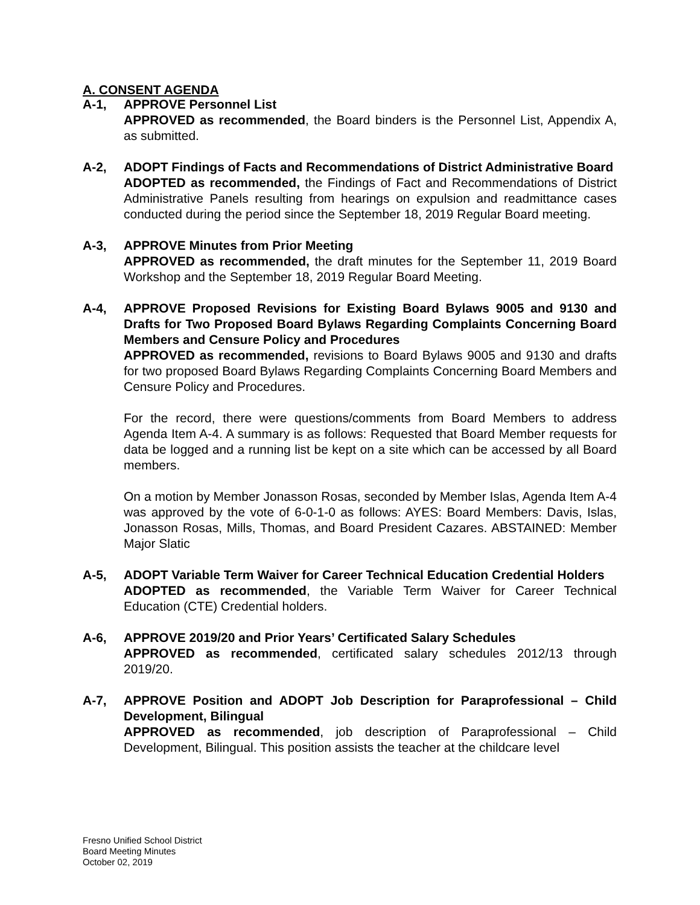A. CONSENT AGENDA
A-1, APPROVE Personnel List
APPROVED as recommended, the Board binders is the Personnel List, Appendix A, as submitted.
A-2, ADOPT Findings of Facts and Recommendations of District Administrative Board
ADOPTED as recommended, the Findings of Fact and Recommendations of District Administrative Panels resulting from hearings on expulsion and readmittance cases conducted during the period since the September 18, 2019 Regular Board meeting.
A-3, APPROVE Minutes from Prior Meeting
APPROVED as recommended, the draft minutes for the September 11, 2019 Board Workshop and the September 18, 2019 Regular Board Meeting.
A-4, APPROVE Proposed Revisions for Existing Board Bylaws 9005 and 9130 and Drafts for Two Proposed Board Bylaws Regarding Complaints Concerning Board Members and Censure Policy and Procedures
APPROVED as recommended, revisions to Board Bylaws 9005 and 9130 and drafts for two proposed Board Bylaws Regarding Complaints Concerning Board Members and Censure Policy and Procedures.
For the record, there were questions/comments from Board Members to address Agenda Item A-4. A summary is as follows: Requested that Board Member requests for data be logged and a running list be kept on a site which can be accessed by all Board members.
On a motion by Member Jonasson Rosas, seconded by Member Islas, Agenda Item A-4 was approved by the vote of 6-0-1-0 as follows: AYES: Board Members: Davis, Islas, Jonasson Rosas, Mills, Thomas, and Board President Cazares. ABSTAINED: Member Major Slatic
A-5, ADOPT Variable Term Waiver for Career Technical Education Credential Holders
ADOPTED as recommended, the Variable Term Waiver for Career Technical Education (CTE) Credential holders.
A-6, APPROVE 2019/20 and Prior Years’ Certificated Salary Schedules
APPROVED as recommended, certificated salary schedules 2012/13 through 2019/20.
A-7, APPROVE Position and ADOPT Job Description for Paraprofessional – Child Development, Bilingual
APPROVED as recommended, job description of Paraprofessional – Child Development, Bilingual. This position assists the teacher at the childcare level
Fresno Unified School District
Board Meeting Minutes
October 02, 2019